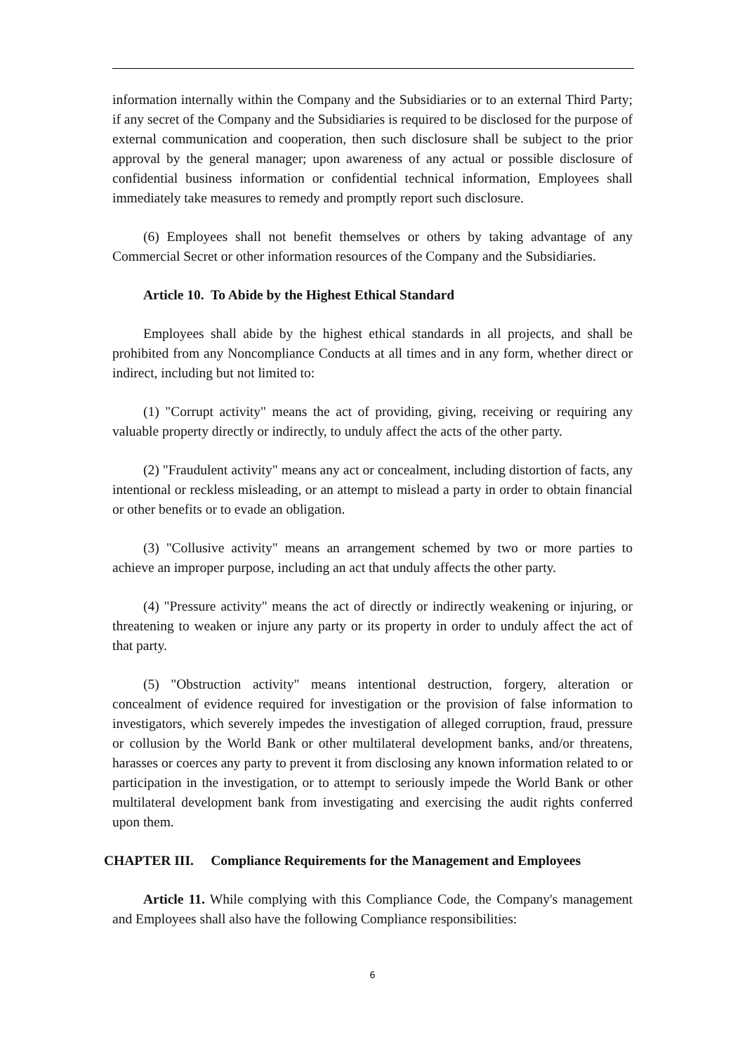information internally within the Company and the Subsidiaries or to an external Third Party; if any secret of the Company and the Subsidiaries is required to be disclosed for the purpose of external communication and cooperation, then such disclosure shall be subject to the prior approval by the general manager; upon awareness of any actual or possible disclosure of confidential business information or confidential technical information, Employees shall immediately take measures to remedy and promptly report such disclosure.
(6) Employees shall not benefit themselves or others by taking advantage of any Commercial Secret or other information resources of the Company and the Subsidiaries.
Article 10. To Abide by the Highest Ethical Standard
Employees shall abide by the highest ethical standards in all projects, and shall be prohibited from any Noncompliance Conducts at all times and in any form, whether direct or indirect, including but not limited to:
(1) "Corrupt activity" means the act of providing, giving, receiving or requiring any valuable property directly or indirectly, to unduly affect the acts of the other party.
(2) "Fraudulent activity" means any act or concealment, including distortion of facts, any intentional or reckless misleading, or an attempt to mislead a party in order to obtain financial or other benefits or to evade an obligation.
(3) "Collusive activity" means an arrangement schemed by two or more parties to achieve an improper purpose, including an act that unduly affects the other party.
(4) "Pressure activity" means the act of directly or indirectly weakening or injuring, or threatening to weaken or injure any party or its property in order to unduly affect the act of that party.
(5) "Obstruction activity" means intentional destruction, forgery, alteration or concealment of evidence required for investigation or the provision of false information to investigators, which severely impedes the investigation of alleged corruption, fraud, pressure or collusion by the World Bank or other multilateral development banks, and/or threatens, harasses or coerces any party to prevent it from disclosing any known information related to or participation in the investigation, or to attempt to seriously impede the World Bank or other multilateral development bank from investigating and exercising the audit rights conferred upon them.
CHAPTER III. Compliance Requirements for the Management and Employees
Article 11. While complying with this Compliance Code, the Company's management and Employees shall also have the following Compliance responsibilities:
6